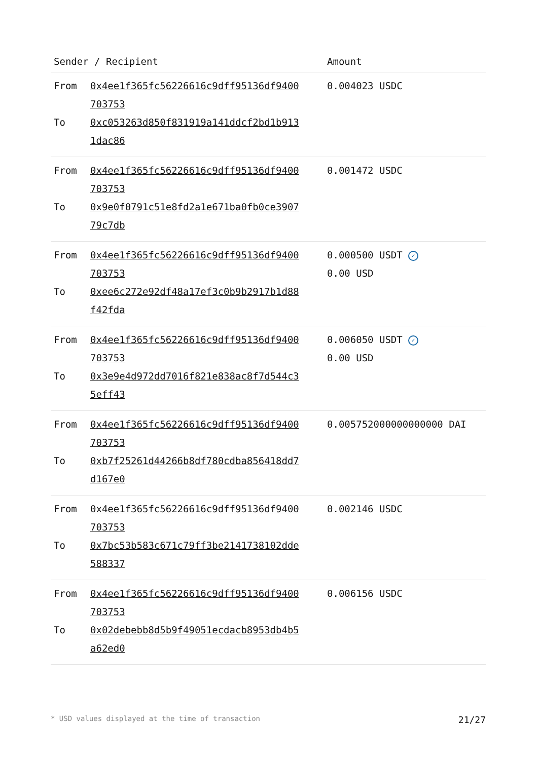| Sender / Recipient | | Amount |
| --- | --- | --- |
| From To | 0x4ee1f365fc56226616c9dff95136df9400 703753 0xc053263d850f831919a141ddcf2bd1b913 1dac86 | 0.004023 USDC |
| From To | 0x4ee1f365fc56226616c9dff95136df9400 703753 0x9e0f0791c51e8fd2a1e671ba0fb0ce3907 79c7db | 0.001472 USDC |
| From To | 0x4ee1f365fc56226616c9dff95136df9400 703753 0xee6c272e92df48a17ef3c0b9b2917b1d88 f42fda | 0.000500 USDT ✓ 0.00 USD |
| From To | 0x4ee1f365fc56226616c9dff95136df9400 703753 0x3e9e4d972dd7016f821e838ac8f7d544c3 5eff43 | 0.006050 USDT ✓ 0.00 USD |
| From To | 0x4ee1f365fc56226616c9dff95136df9400 703753 0xb7f25261d44266b8df780cdba856418dd7 d167e0 | 0.005752000000000000 DAI |
| From To | 0x4ee1f365fc56226616c9dff95136df9400 703753 0x7bc53b583c671c79ff3be2141738102dde 588337 | 0.002146 USDC |
| From To | 0x4ee1f365fc56226616c9dff95136df9400 703753 0x02debebb8d5b9f49051ecdacb8953db4b5 a62ed0 | 0.006156 USDC |
* USD values displayed at the time of transaction 21/27